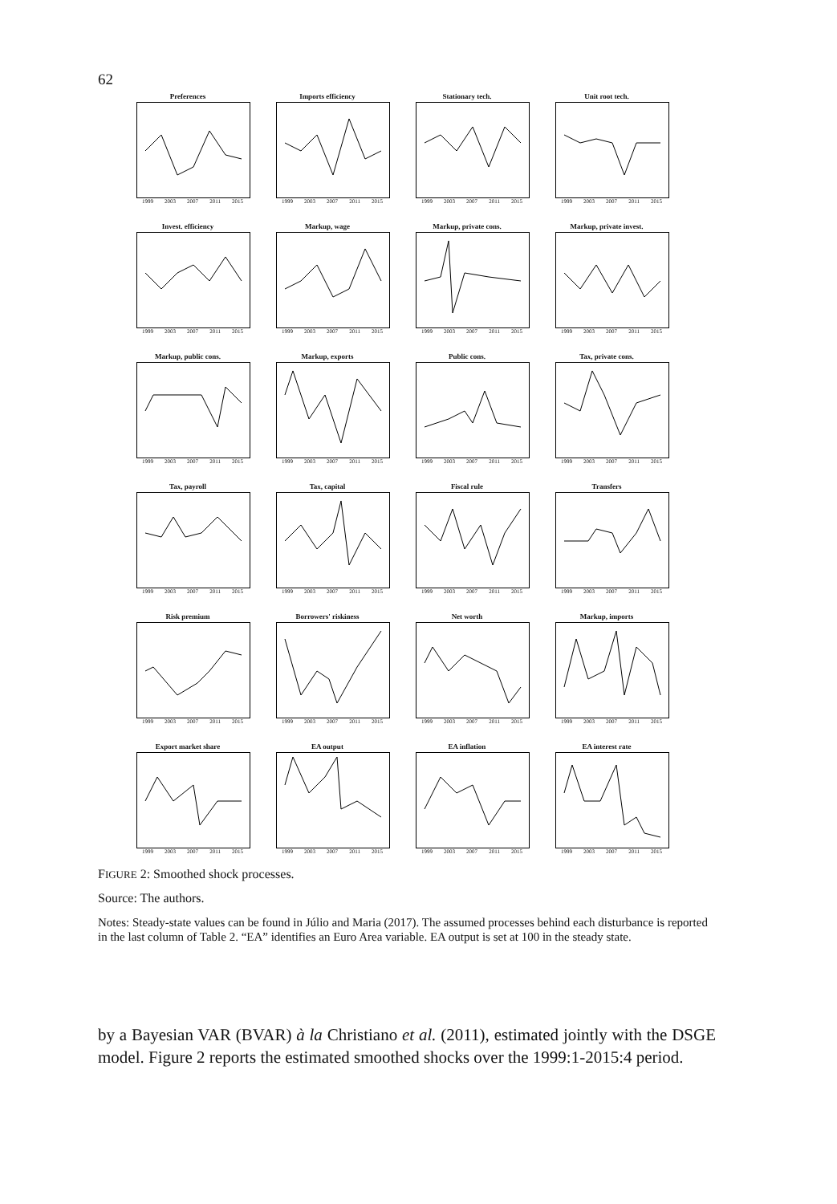62
Preferences
1999 2003 2007 2011 2015
Imports efficiency
1999 2003 2007 2011 2015
Stationary tech.
1999 2003 2007 2011 2015
Unit root tech.
1999 2003 2007 2011 2015
Invest. efficiency
1999 2003 2007 2011 2015
Markup, wage
1999 2003 2007 2011 2015
Markup, private cons.
1999 2003 2007 2011 2015
Markup, private invest.
1999 2003 2007 2011 2015
Markup, public cons.
1999 2003 2007 2011 2015
Markup, exports
1999 2003 2007 2011 2015
Public cons.
1999 2003 2007 2011 2015
Tax, private cons.
1999 2003 2007 2011 2015
Tax, payroll
1999 2003 2007 2011 2015
Tax, capital
1999 2003 2007 2011 2015
Fiscal rule
1999 2003 2007 2011 2015
Transfers
1999 2003 2007 2011 2015
Risk premium
1999 2003 2007 2011 2015
Borrowers' riskiness
1999 2003 2007 2011 2015
Net worth
1999 2003 2007 2011 2015
Markup, imports
1999 2003 2007 2011 2015
Export market share
1999 2003 2007 2011 2015
EA output
1999 2003 2007 2011 2015
EA inflation
1999 2003 2007 2011 2015
EA interest rate
1999 2003 2007 2011 2015
FIGURE 2: Smoothed shock processes.
Source: The authors.
Notes: Steady-state values can be found in Júlio and Maria (2017). The assumed processes behind each disturbance is reported in the last column of Table 2. “EA” identifies an Euro Area variable. EA output is set at 100 in the steady state.
by a Bayesian VAR (BVAR) à la Christiano et al. (2011), estimated jointly with the DSGE model. Figure 2 reports the estimated smoothed shocks over the 1999:1-2015:4 period.